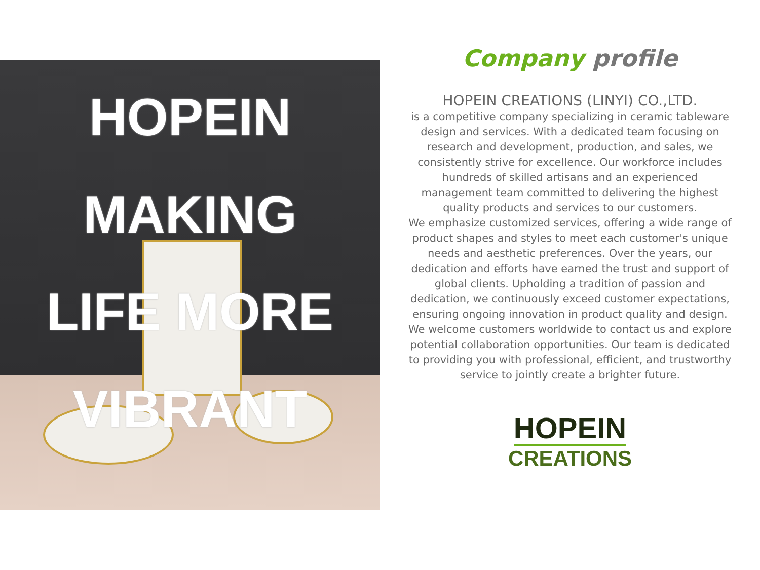HOPEIN
MAKING
LIFE MORE
VIBRANT
Company profile
HOPEIN CREATIONS (LINYI) CO.,LTD.
is a competitive company specializing in ceramic tableware design and services. With a dedicated team focusing on research and development, production, and sales, we consistently strive for excellence. Our workforce includes hundreds of skilled artisans and an experienced management team committed to delivering the highest quality products and services to our customers.
We emphasize customized services, offering a wide range of product shapes and styles to meet each customer's unique needs and aesthetic preferences. Over the years, our dedication and efforts have earned the trust and support of global clients. Upholding a tradition of passion and dedication, we continuously exceed customer expectations, ensuring ongoing innovation in product quality and design.
We welcome customers worldwide to contact us and explore potential collaboration opportunities. Our team is dedicated to providing you with professional, efficient, and trustworthy service to jointly create a brighter future.
HOPEIN
CREATIONS